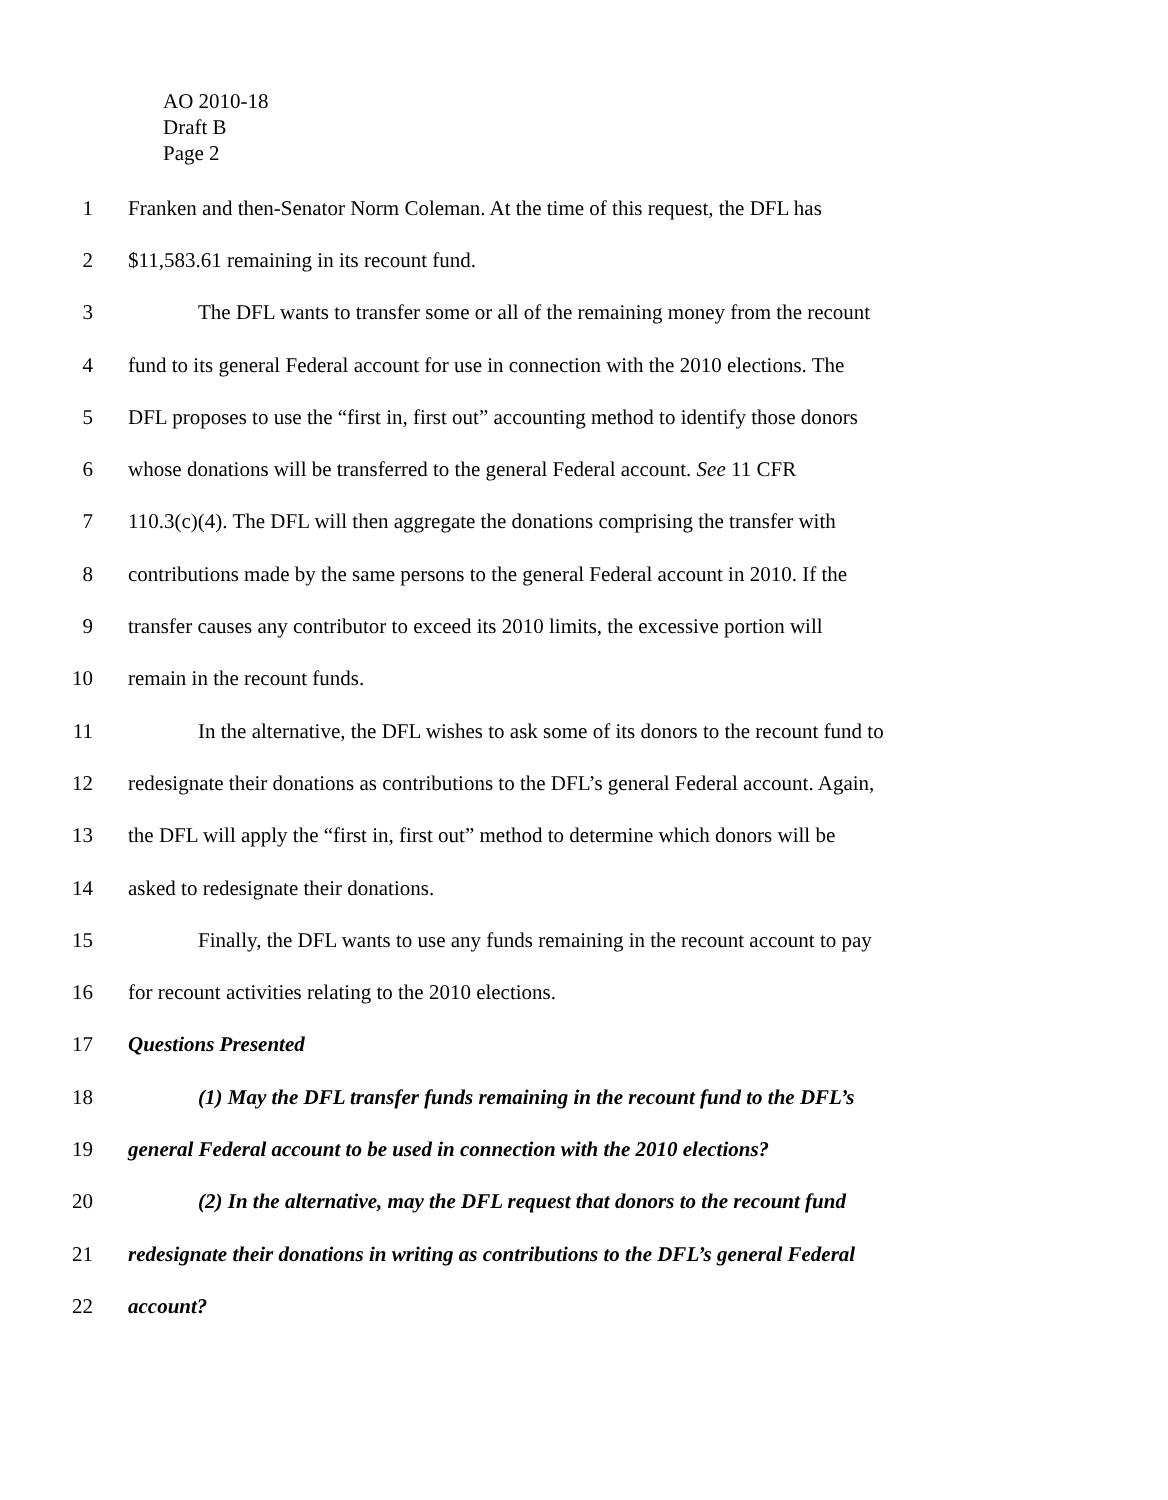AO 2010-18
Draft B
Page 2
1 Franken and then-Senator Norm Coleman. At the time of this request, the DFL has
2 $11,583.61 remaining in its recount fund.
3 The DFL wants to transfer some or all of the remaining money from the recount
4 fund to its general Federal account for use in connection with the 2010 elections. The
5 DFL proposes to use the “first in, first out” accounting method to identify those donors
6 whose donations will be transferred to the general Federal account. See 11 CFR
7 110.3(c)(4). The DFL will then aggregate the donations comprising the transfer with
8 contributions made by the same persons to the general Federal account in 2010. If the
9 transfer causes any contributor to exceed its 2010 limits, the excessive portion will
10 remain in the recount funds.
11 In the alternative, the DFL wishes to ask some of its donors to the recount fund to
12 redesignate their donations as contributions to the DFL’s general Federal account. Again,
13 the DFL will apply the “first in, first out” method to determine which donors will be
14 asked to redesignate their donations.
15 Finally, the DFL wants to use any funds remaining in the recount account to pay
16 for recount activities relating to the 2010 elections.
17 Questions Presented
18 (1) May the DFL transfer funds remaining in the recount fund to the DFL’s
19 general Federal account to be used in connection with the 2010 elections?
20 (2) In the alternative, may the DFL request that donors to the recount fund
21 redesignate their donations in writing as contributions to the DFL’s general Federal
22 account?